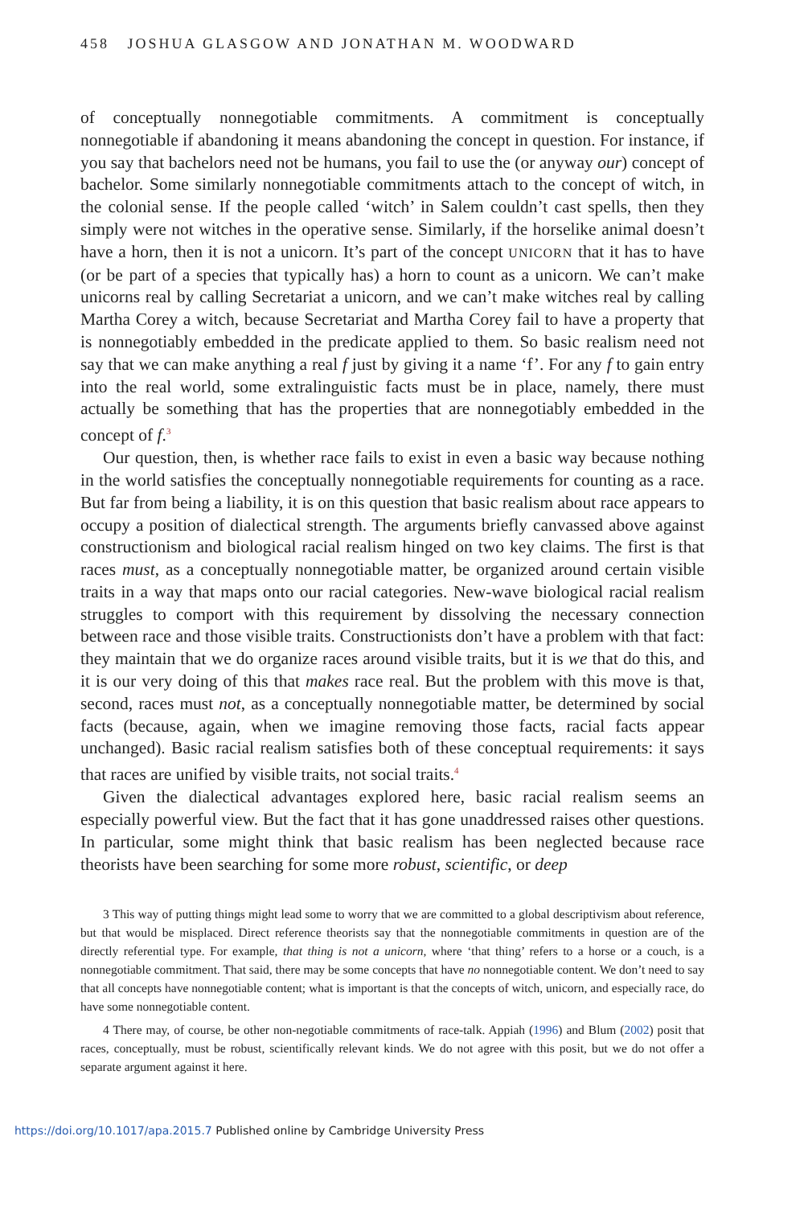458 JOSHUA GLASGOW AND JONATHAN M. WOODWARD
of conceptually nonnegotiable commitments. A commitment is conceptually nonnegotiable if abandoning it means abandoning the concept in question. For instance, if you say that bachelors need not be humans, you fail to use the (or anyway our) concept of bachelor. Some similarly nonnegotiable commitments attach to the concept of witch, in the colonial sense. If the people called ‘witch’ in Salem couldn’t cast spells, then they simply were not witches in the operative sense. Similarly, if the horselike animal doesn’t have a horn, then it is not a unicorn. It’s part of the concept UNICORN that it has to have (or be part of a species that typically has) a horn to count as a unicorn. We can’t make unicorns real by calling Secretariat a unicorn, and we can’t make witches real by calling Martha Corey a witch, because Secretariat and Martha Corey fail to have a property that is nonnegotiably embedded in the predicate applied to them. So basic realism need not say that we can make anything a real f just by giving it a name ‘f’. For any f to gain entry into the real world, some extralinguistic facts must be in place, namely, there must actually be something that has the properties that are nonnegotiably embedded in the concept of f.<sup>3</sup>
Our question, then, is whether race fails to exist in even a basic way because nothing in the world satisfies the conceptually nonnegotiable requirements for counting as a race. But far from being a liability, it is on this question that basic realism about race appears to occupy a position of dialectical strength. The arguments briefly canvassed above against constructionism and biological racial realism hinged on two key claims. The first is that races must, as a conceptually nonnegotiable matter, be organized around certain visible traits in a way that maps onto our racial categories. New-wave biological racial realism struggles to comport with this requirement by dissolving the necessary connection between race and those visible traits. Constructionists don’t have a problem with that fact: they maintain that we do organize races around visible traits, but it is we that do this, and it is our very doing of this that makes race real. But the problem with this move is that, second, races must not, as a conceptually nonnegotiable matter, be determined by social facts (because, again, when we imagine removing those facts, racial facts appear unchanged). Basic racial realism satisfies both of these conceptual requirements: it says that races are unified by visible traits, not social traits.<sup>4</sup>
Given the dialectical advantages explored here, basic racial realism seems an especially powerful view. But the fact that it has gone unaddressed raises other questions. In particular, some might think that basic realism has been neglected because race theorists have been searching for some more robust, scientific, or deep
3 This way of putting things might lead some to worry that we are committed to a global descriptivism about reference, but that would be misplaced. Direct reference theorists say that the nonnegotiable commitments in question are of the directly referential type. For example, that thing is not a unicorn, where ‘that thing’ refers to a horse or a couch, is a nonnegotiable commitment. That said, there may be some concepts that have no nonnegotiable content. We don’t need to say that all concepts have nonnegotiable content; what is important is that the concepts of witch, unicorn, and especially race, do have some nonnegotiable content.
4 There may, of course, be other non-negotiable commitments of race-talk. Appiah (1996) and Blum (2002) posit that races, conceptually, must be robust, scientifically relevant kinds. We do not agree with this posit, but we do not offer a separate argument against it here.
https://doi.org/10.1017/apa.2015.7 Published online by Cambridge University Press